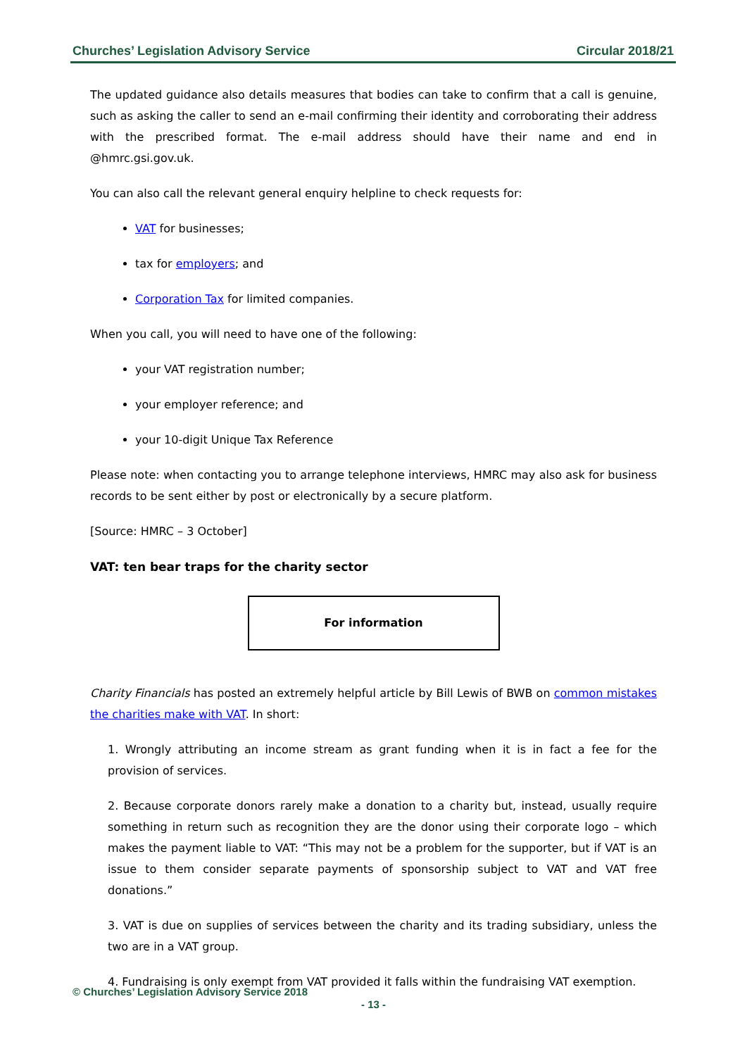Churches’ Legislation Advisory Service Circular 2018/21
The updated guidance also details measures that bodies can take to confirm that a call is genuine, such as asking the caller to send an e-mail confirming their identity and corroborating their address with the prescribed format. The e-mail address should have their name and end in @hmrc.gsi.gov.uk.
You can also call the relevant general enquiry helpline to check requests for:
VAT for businesses;
tax for employers; and
Corporation Tax for limited companies.
When you call, you will need to have one of the following:
your VAT registration number;
your employer reference; and
your 10-digit Unique Tax Reference
Please note: when contacting you to arrange telephone interviews, HMRC may also ask for business records to be sent either by post or electronically by a secure platform.
[Source: HMRC – 3 October]
VAT: ten bear traps for the charity sector
For information
Charity Financials has posted an extremely helpful article by Bill Lewis of BWB on common mistakes the charities make with VAT. In short:
1. Wrongly attributing an income stream as grant funding when it is in fact a fee for the provision of services.
2. Because corporate donors rarely make a donation to a charity but, instead, usually require something in return such as recognition they are the donor using their corporate logo – which makes the payment liable to VAT: “This may not be a problem for the supporter, but if VAT is an issue to them consider separate payments of sponsorship subject to VAT and VAT free donations.”
3. VAT is due on supplies of services between the charity and its trading subsidiary, unless the two are in a VAT group.
4. Fundraising is only exempt from VAT provided it falls within the fundraising VAT exemption.
© Churches’ Legislation Advisory Service 2018
- 13 -